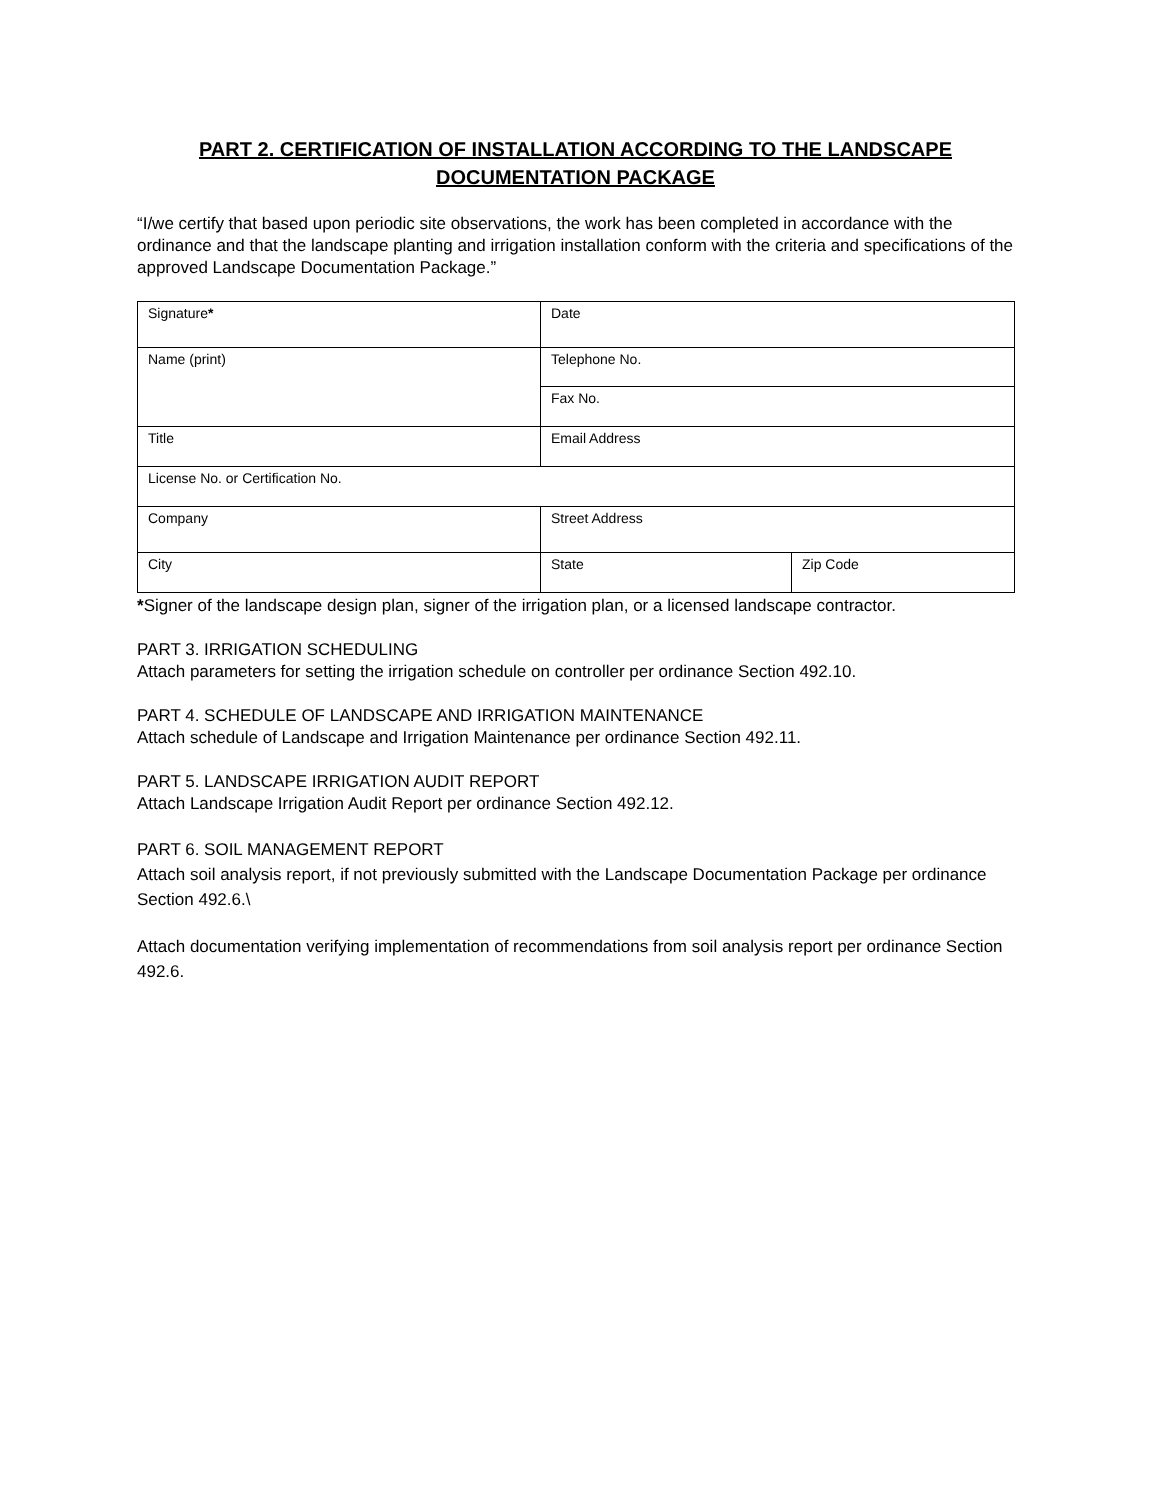PART 2. CERTIFICATION OF INSTALLATION ACCORDING TO THE LANDSCAPE DOCUMENTATION PACKAGE
“I/we certify that based upon periodic site observations, the work has been completed in accordance with the ordinance and that the landscape planting and irrigation installation conform with the criteria and specifications of the approved Landscape Documentation Package.”
| Signature * | Date | |
| Name (print) | Telephone No. | |
| | Fax No. | |
| Title | Email Address | |
| License No. or Certification No. | | |
| Company | Street Address | |
| City | State | Zip Code |
*Signer of the landscape design plan, signer of the irrigation plan, or a licensed landscape contractor.
PART 3. IRRIGATION SCHEDULING
Attach parameters for setting the irrigation schedule on controller per ordinance Section 492.10.
PART 4. SCHEDULE OF LANDSCAPE AND IRRIGATION MAINTENANCE
Attach schedule of Landscape and Irrigation Maintenance per ordinance Section 492.11.
PART 5. LANDSCAPE IRRIGATION AUDIT REPORT
Attach Landscape Irrigation Audit Report per ordinance Section 492.12.
PART 6. SOIL MANAGEMENT REPORT
Attach soil analysis report, if not previously submitted with the Landscape Documentation Package per ordinance Section 492.6.\
Attach documentation verifying implementation of recommendations from soil analysis report per ordinance Section 492.6.